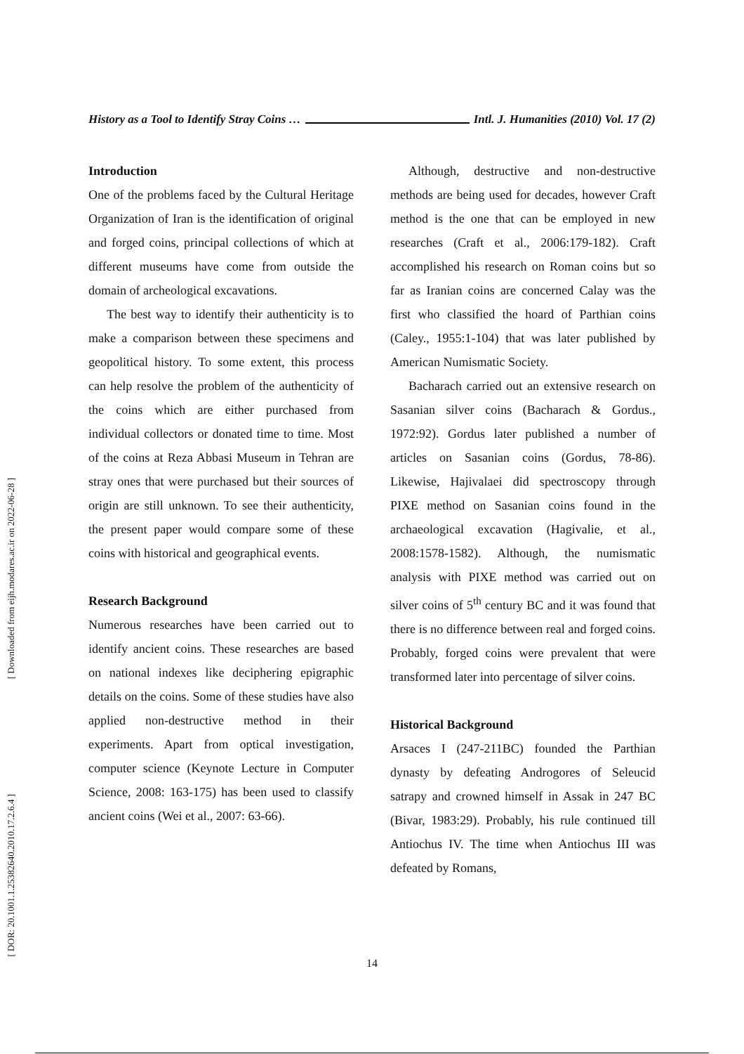[ Downloaded from eijh.modares.ac.ir on 2022-06-28 ]
[ DOR: 20.1001.1.25382640.2010.17.2.6.4 ]
History as a Tool to Identify Stray Coins … Intl. J. Humanities (2010) Vol. 17 (2)
Introduction
One of the problems faced by the Cultural Heritage Organization of Iran is the identification of original and forged coins, principal collections of which at different museums have come from outside the domain of archeological excavations.
The best way to identify their authenticity is to make a comparison between these specimens and geopolitical history. To some extent, this process can help resolve the problem of the authenticity of the coins which are either purchased from individual collectors or donated time to time. Most of the coins at Reza Abbasi Museum in Tehran are stray ones that were purchased but their sources of origin are still unknown. To see their authenticity, the present paper would compare some of these coins with historical and geographical events.
Research Background
Numerous researches have been carried out to identify ancient coins. These researches are based on national indexes like deciphering epigraphic details on the coins. Some of these studies have also applied non-destructive method in their experiments. Apart from optical investigation, computer science (Keynote Lecture in Computer Science, 2008: 163-175) has been used to classify ancient coins (Wei et al., 2007: 63-66).
Although, destructive and non-destructive methods are being used for decades, however Craft method is the one that can be employed in new researches (Craft et al., 2006:179-182). Craft accomplished his research on Roman coins but so far as Iranian coins are concerned Calay was the first who classified the hoard of Parthian coins (Caley., 1955:1-104) that was later published by American Numismatic Society.
Bacharach carried out an extensive research on Sasanian silver coins (Bacharach & Gordus., 1972:92). Gordus later published a number of articles on Sasanian coins (Gordus, 78-86). Likewise, Hajivalaei did spectroscopy through PIXE method on Sasanian coins found in the archaeological excavation (Hagivalie, et al., 2008:1578-1582). Although, the numismatic analysis with PIXE method was carried out on silver coins of 5<sup>th</sup> century BC and it was found that there is no difference between real and forged coins. Probably, forged coins were prevalent that were transformed later into percentage of silver coins.
Historical Background
Arsaces I (247-211BC) founded the Parthian dynasty by defeating Androgores of Seleucid satrapy and crowned himself in Assak in 247 BC (Bivar, 1983:29). Probably, his rule continued till Antiochus IV. The time when Antiochus III was defeated by Romans,
14